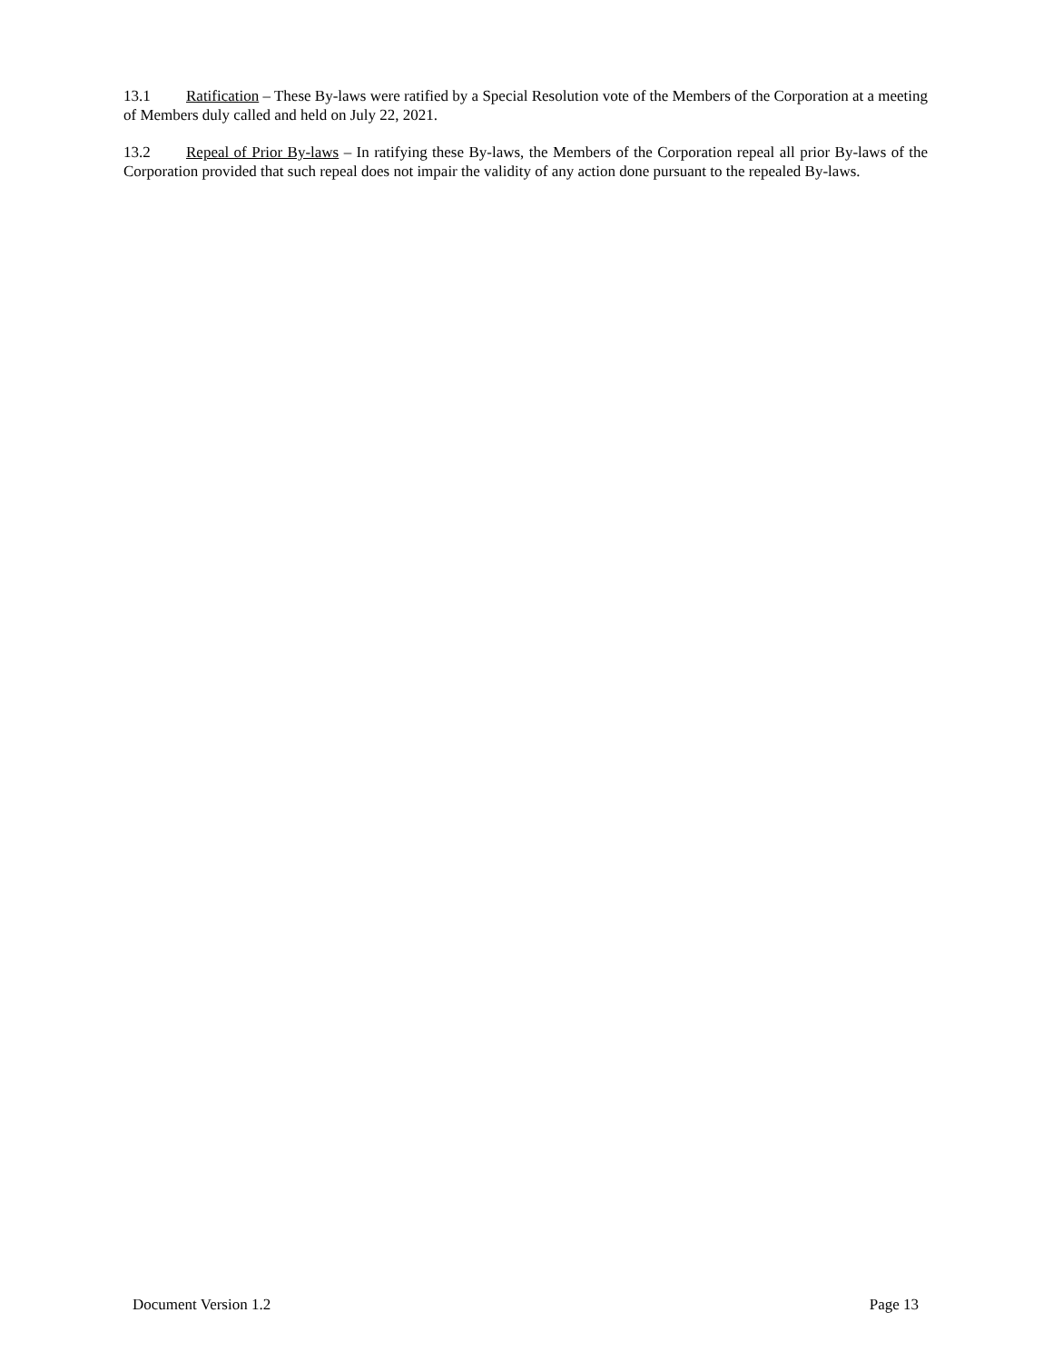13.1 Ratification – These By-laws were ratified by a Special Resolution vote of the Members of the Corporation at a meeting of Members duly called and held on July 22, 2021.
13.2 Repeal of Prior By-laws – In ratifying these By-laws, the Members of the Corporation repeal all prior By-laws of the Corporation provided that such repeal does not impair the validity of any action done pursuant to the repealed By-laws.
Document Version 1.2 Page 13